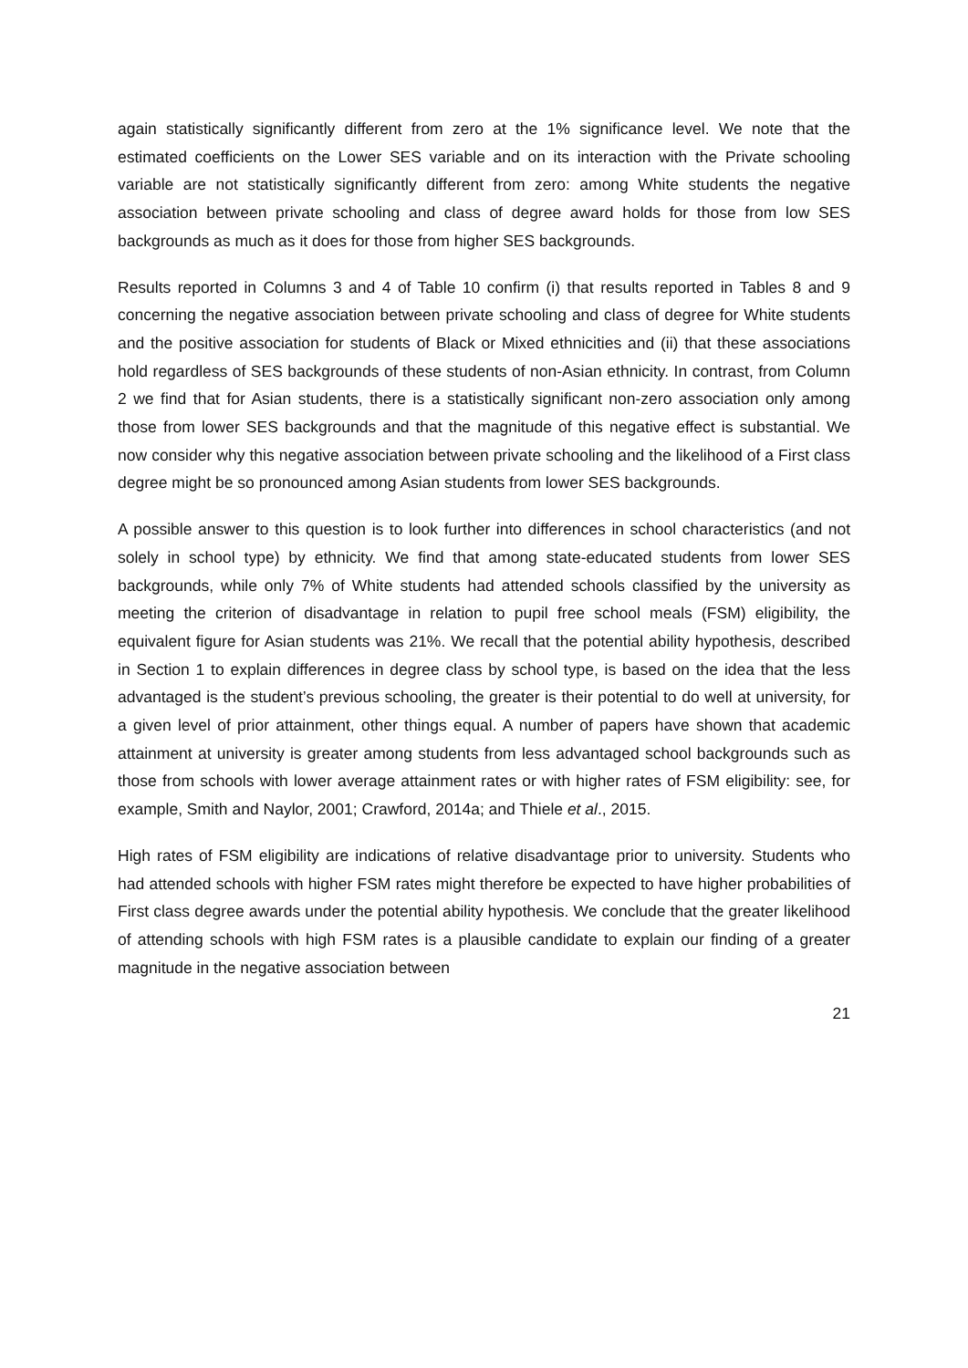again statistically significantly different from zero at the 1% significance level. We note that the estimated coefficients on the Lower SES variable and on its interaction with the Private schooling variable are not statistically significantly different from zero: among White students the negative association between private schooling and class of degree award holds for those from low SES backgrounds as much as it does for those from higher SES backgrounds.
Results reported in Columns 3 and 4 of Table 10 confirm (i) that results reported in Tables 8 and 9 concerning the negative association between private schooling and class of degree for White students and the positive association for students of Black or Mixed ethnicities and (ii) that these associations hold regardless of SES backgrounds of these students of non-Asian ethnicity. In contrast, from Column 2 we find that for Asian students, there is a statistically significant non-zero association only among those from lower SES backgrounds and that the magnitude of this negative effect is substantial. We now consider why this negative association between private schooling and the likelihood of a First class degree might be so pronounced among Asian students from lower SES backgrounds.
A possible answer to this question is to look further into differences in school characteristics (and not solely in school type) by ethnicity. We find that among state-educated students from lower SES backgrounds, while only 7% of White students had attended schools classified by the university as meeting the criterion of disadvantage in relation to pupil free school meals (FSM) eligibility, the equivalent figure for Asian students was 21%. We recall that the potential ability hypothesis, described in Section 1 to explain differences in degree class by school type, is based on the idea that the less advantaged is the student’s previous schooling, the greater is their potential to do well at university, for a given level of prior attainment, other things equal. A number of papers have shown that academic attainment at university is greater among students from less advantaged school backgrounds such as those from schools with lower average attainment rates or with higher rates of FSM eligibility: see, for example, Smith and Naylor, 2001; Crawford, 2014a; and Thiele et al., 2015.
High rates of FSM eligibility are indications of relative disadvantage prior to university. Students who had attended schools with higher FSM rates might therefore be expected to have higher probabilities of First class degree awards under the potential ability hypothesis. We conclude that the greater likelihood of attending schools with high FSM rates is a plausible candidate to explain our finding of a greater magnitude in the negative association between
21